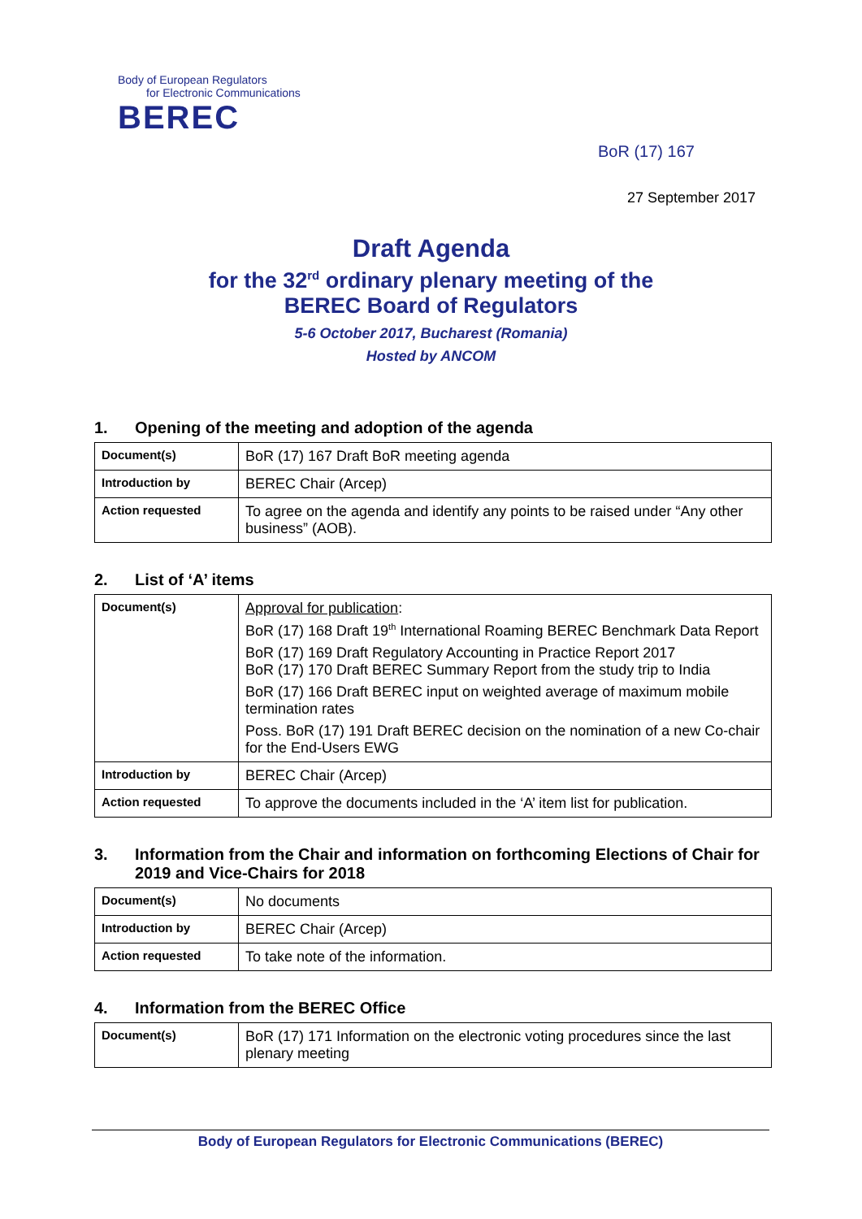Body of European Regulators
for Electronic Communications
BEREC
BoR (17) 167
27 September 2017
Draft Agenda
for the 32<sup>rd</sup> ordinary plenary meeting of the
BEREC Board of Regulators
5-6 October 2017, Bucharest (Romania)
Hosted by ANCOM
1. Opening of the meeting and adoption of the agenda
| Document(s) | BoR (17) 167 Draft BoR meeting agenda |
| Introduction by | BEREC Chair (Arcep) |
| Action requested | To agree on the agenda and identify any points to be raised under “Any other business” (AOB). |
2. List of ‘A’ items
| Document(s) | Approval for publication : BoR (17) 168 Draft 19<sup>th</sup> International Roaming BEREC Benchmark Data Report BoR (17) 169 Draft Regulatory Accounting in Practice Report 2017 BoR (17) 170 Draft BEREC Summary Report from the study trip to India BoR (17) 166 Draft BEREC input on weighted average of maximum mobile termination rates Poss. BoR (17) 191 Draft BEREC decision on the nomination of a new Co-chair for the End-Users EWG |
| Introduction by | BEREC Chair (Arcep) |
| Action requested | To approve the documents included in the ‘A’ item list for publication. |
3. Information from the Chair and information on forthcoming Elections of Chair for 2019 and Vice-Chairs for 2018
| Document(s) | No documents |
| Introduction by | BEREC Chair (Arcep) |
| Action requested | To take note of the information. |
4. Information from the BEREC Office
| Document(s) | BoR (17) 171 Information on the electronic voting procedures since the last plenary meeting |
Body of European Regulators for Electronic Communications (BEREC)